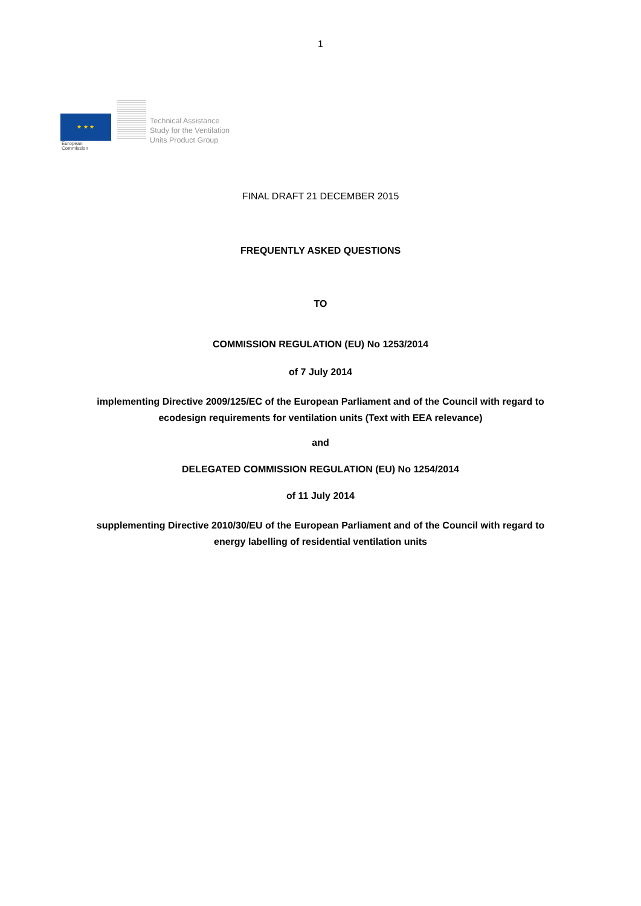1
★ ★ ★
European
Commission
Technical Assistance
Study for the Ventilation
Units Product Group
FINAL DRAFT 21 DECEMBER 2015
FREQUENTLY ASKED QUESTIONS
TO
COMMISSION REGULATION (EU) No 1253/2014
of 7 July 2014
implementing Directive 2009/125/EC of the European Parliament and of the Council with regard to
ecodesign requirements for ventilation units (Text with EEA relevance)
and
DELEGATED COMMISSION REGULATION (EU) No 1254/2014
of 11 July 2014
supplementing Directive 2010/30/EU of the European Parliament and of the Council with regard to
energy labelling of residential ventilation units